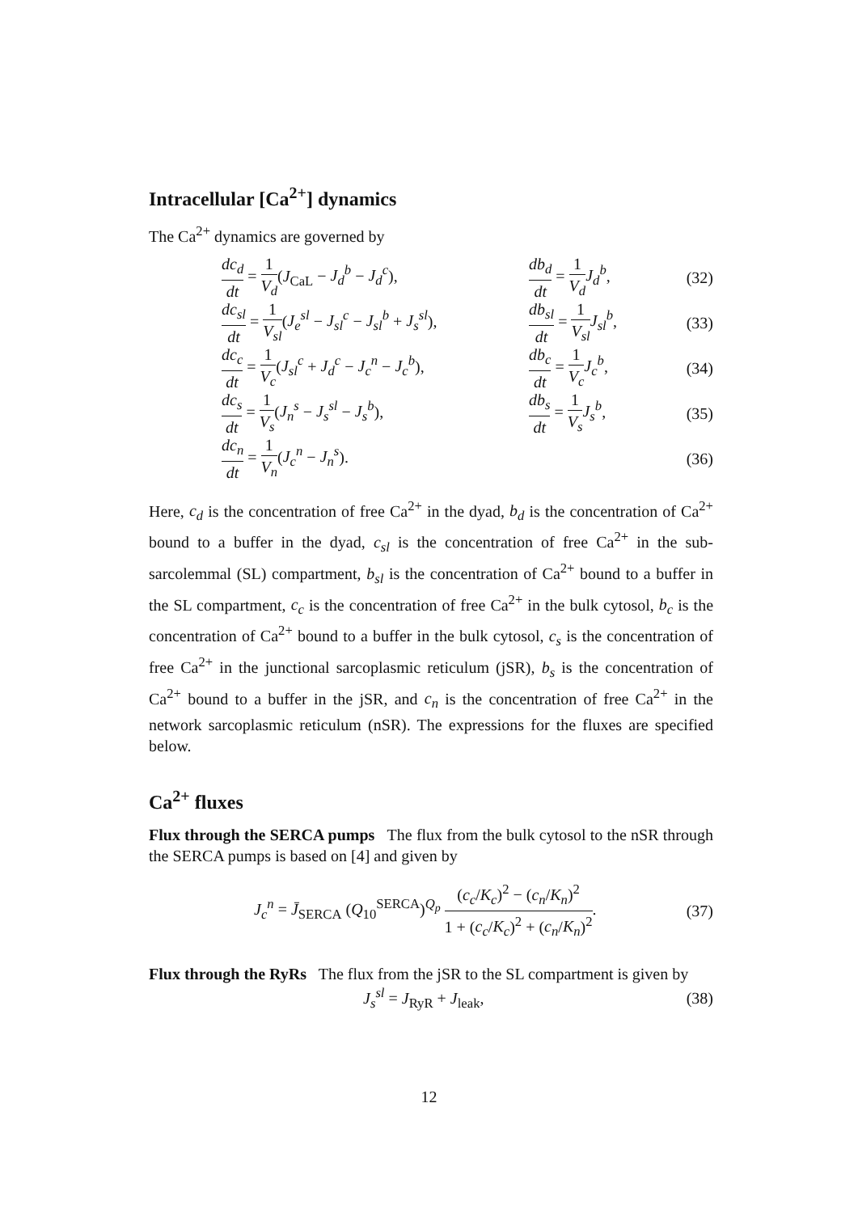Intracellular [Ca<sup>2+</sup>] dynamics
The Ca<sup>2+</sup> dynamics are governed by
dc<sub>d</sub> dt = 1 V<sub>d</sub>(J<sub>CaL</sub> − J<sub>d</sub><sup>b</sup> − J<sub>d</sub><sup>c</sup>),
db<sub>d</sub> dt = 1 V<sub>d</sub> J<sub>d</sub><sup>b</sup>, (32)
dc<sub>sl</sub> dt = 1 V<sub>sl</sub>(J<sub>e</sub><sup>sl</sup> − J<sub>sl</sub><sup>c</sup> − J<sub>sl</sub><sup>b</sup> + J<sub>s</sub><sup>sl</sup>),
db<sub>sl</sub> dt = 1 V<sub>sl</sub> J<sub>sl</sub><sup>b</sup>, (33)
dc<sub>c</sub> dt = 1 V<sub>c</sub>(J<sub>sl</sub><sup>c</sup> + J<sub>d</sub><sup>c</sup> − J<sub>c</sub><sup>n</sup> − J<sub>c</sub><sup>b</sup>),
db<sub>c</sub> dt = 1 V<sub>c</sub> J<sub>c</sub><sup>b</sup>, (34)
dc<sub>s</sub> dt = 1 V<sub>s</sub>(J<sub>n</sub><sup>s</sup> − J<sub>s</sub><sup>sl</sup> − J<sub>s</sub><sup>b</sup>),
db<sub>s</sub> dt = 1 V<sub>s</sub> J<sub>s</sub><sup>b</sup>, (35)
dc<sub>n</sub> dt = 1 V<sub>n</sub>(J<sub>c</sub><sup>n</sup> − J<sub>n</sub><sup>s</sup>). (36)
Here, c<sub>d</sub> is the concentration of free Ca<sup>2+</sup> in the dyad, b<sub>d</sub> is the concentration of Ca<sup>2+</sup> bound to a buffer in the dyad, c<sub>sl</sub> is the concentration of free Ca<sup>2+</sup> in the sub-sarcolemmal (SL) compartment, b<sub>sl</sub> is the concentration of Ca<sup>2+</sup> bound to a buffer in the SL compartment, c<sub>c</sub> is the concentration of free Ca<sup>2+</sup> in the bulk cytosol, b<sub>c</sub> is the concentration of Ca<sup>2+</sup> bound to a buffer in the bulk cytosol, c<sub>s</sub> is the concentration of free Ca<sup>2+</sup> in the junctional sarcoplasmic reticulum (jSR), b<sub>s</sub> is the concentration of Ca<sup>2+</sup> bound to a buffer in the jSR, and c<sub>n</sub> is the concentration of free Ca<sup>2+</sup> in the network sarcoplasmic reticulum (nSR). The expressions for the fluxes are specified below.
Ca<sup>2+</sup> fluxes
Flux through the SERCA pumps The flux from the bulk cytosol to the nSR through the SERCA pumps is based on [4] and given by
J<sub>c</sub><sup>n</sup> = J̄<sub>SERCA</sub> (Q<sub>10</sub><sup>SERCA</sup>)<sup>Q<sub>p</sub></sup> (c<sub>c</sub>/K<sub>c</sub>)<sup>2</sup> − (c<sub>n</sub>/K<sub>n</sub>)<sup>2</sup> 1 + (c<sub>c</sub>/K<sub>c</sub>)<sup>2</sup> + (c<sub>n</sub>/K<sub>n</sub>)<sup>2</sup>.
(37)
Flux through the RyRs The flux from the jSR to the SL compartment is given by
J<sub>s</sub><sup>sl</sup> = J<sub>RyR</sub> + J<sub>leak</sub>, (38)
12